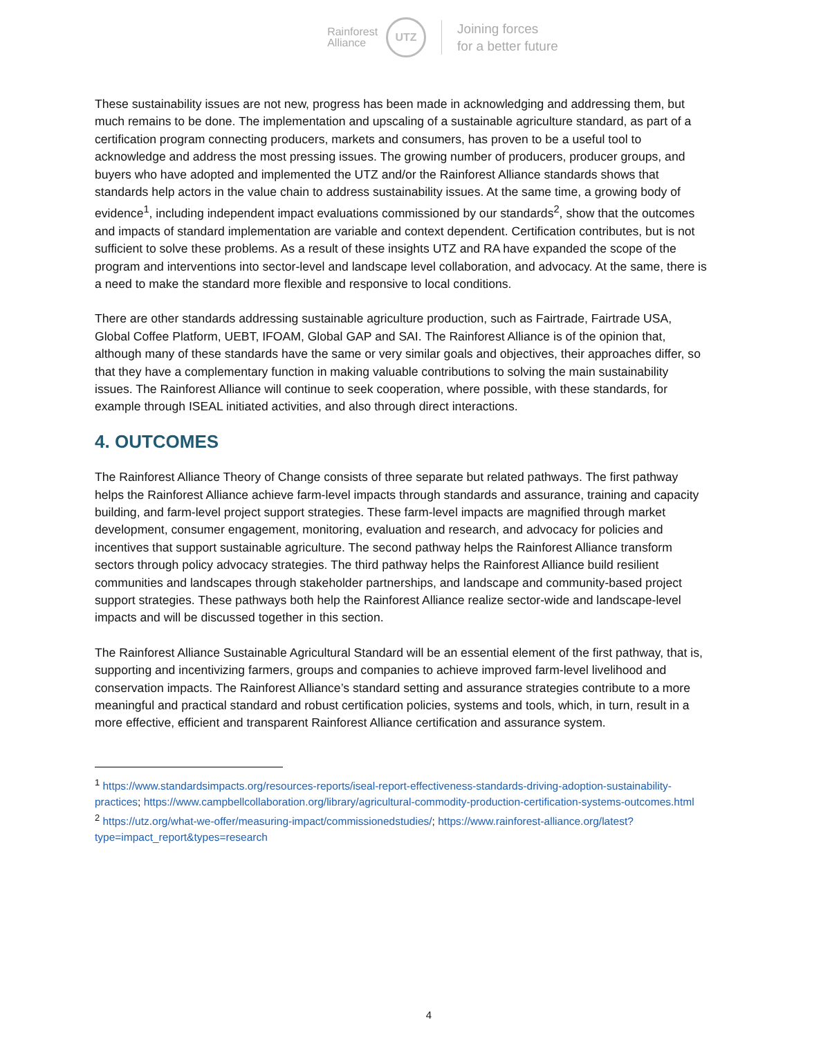Rainforest
Alliance
UTZ
Joining forces
for a better future
These sustainability issues are not new, progress has been made in acknowledging and addressing them, but much remains to be done. The implementation and upscaling of a sustainable agriculture standard, as part of a certification program connecting producers, markets and consumers, has proven to be a useful tool to acknowledge and address the most pressing issues. The growing number of producers, producer groups, and buyers who have adopted and implemented the UTZ and/or the Rainforest Alliance standards shows that standards help actors in the value chain to address sustainability issues. At the same time, a growing body of evidence<sup>1</sup>, including independent impact evaluations commissioned by our standards<sup>2</sup>, show that the outcomes and impacts of standard implementation are variable and context dependent. Certification contributes, but is not sufficient to solve these problems. As a result of these insights UTZ and RA have expanded the scope of the program and interventions into sector-level and landscape level collaboration, and advocacy. At the same, there is a need to make the standard more flexible and responsive to local conditions.
There are other standards addressing sustainable agriculture production, such as Fairtrade, Fairtrade USA, Global Coffee Platform, UEBT, IFOAM, Global GAP and SAI. The Rainforest Alliance is of the opinion that, although many of these standards have the same or very similar goals and objectives, their approaches differ, so that they have a complementary function in making valuable contributions to solving the main sustainability issues. The Rainforest Alliance will continue to seek cooperation, where possible, with these standards, for example through ISEAL initiated activities, and also through direct interactions.
4. OUTCOMES
The Rainforest Alliance Theory of Change consists of three separate but related pathways. The first pathway helps the Rainforest Alliance achieve farm-level impacts through standards and assurance, training and capacity building, and farm-level project support strategies. These farm-level impacts are magnified through market development, consumer engagement, monitoring, evaluation and research, and advocacy for policies and incentives that support sustainable agriculture. The second pathway helps the Rainforest Alliance transform sectors through policy advocacy strategies. The third pathway helps the Rainforest Alliance build resilient communities and landscapes through stakeholder partnerships, and landscape and community-based project support strategies. These pathways both help the Rainforest Alliance realize sector-wide and landscape-level impacts and will be discussed together in this section.
The Rainforest Alliance Sustainable Agricultural Standard will be an essential element of the first pathway, that is, supporting and incentivizing farmers, groups and companies to achieve improved farm-level livelihood and conservation impacts. The Rainforest Alliance’s standard setting and assurance strategies contribute to a more meaningful and practical standard and robust certification policies, systems and tools, which, in turn, result in a more effective, efficient and transparent Rainforest Alliance certification and assurance system.
<sup>1</sup> https://www.standardsimpacts.org/resources-reports/iseal-report-effectiveness-standards-driving-adoption-sustainability-practices; https://www.campbellcollaboration.org/library/agricultural-commodity-production-certification-systems-outcomes.html
<sup>2</sup> https://utz.org/what-we-offer/measuring-impact/commissionedstudies/; https://www.rainforest-alliance.org/latest?type=impact_report&types=research
4